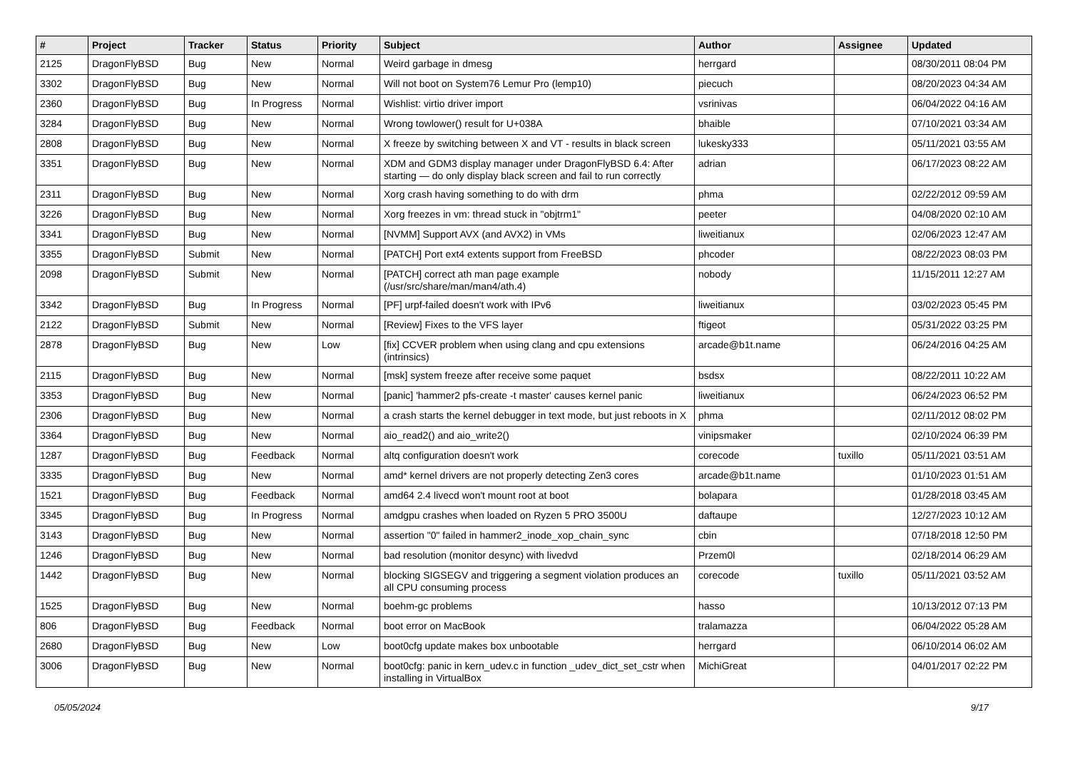| # | Project | Tracker | Status | Priority | Subject | Author | Assignee | Updated |
| --- | --- | --- | --- | --- | --- | --- | --- | --- |
| 2125 | DragonFlyBSD | Bug | New | Normal | Weird garbage in dmesg | herrgard | | 08/30/2011 08:04 PM |
| 3302 | DragonFlyBSD | Bug | New | Normal | Will not boot on System76 Lemur Pro (lemp10) | piecuch | | 08/20/2023 04:34 AM |
| 2360 | DragonFlyBSD | Bug | In Progress | Normal | Wishlist: virtio driver import | vsrinivas | | 06/04/2022 04:16 AM |
| 3284 | DragonFlyBSD | Bug | New | Normal | Wrong towlower() result for U+038A | bhaible | | 07/10/2021 03:34 AM |
| 2808 | DragonFlyBSD | Bug | New | Normal | X freeze by switching between X and VT - results in black screen | lukesky333 | | 05/11/2021 03:55 AM |
| 3351 | DragonFlyBSD | Bug | New | Normal | XDM and GDM3 display manager under DragonFlyBSD 6.4: After starting — do only display black screen and fail to run correctly | adrian | | 06/17/2023 08:22 AM |
| 2311 | DragonFlyBSD | Bug | New | Normal | Xorg crash having something to do with drm | phma | | 02/22/2012 09:59 AM |
| 3226 | DragonFlyBSD | Bug | New | Normal | Xorg freezes in vm: thread stuck in "objtrm1" | peeter | | 04/08/2020 02:10 AM |
| 3341 | DragonFlyBSD | Bug | New | Normal | [NVMM] Support AVX (and AVX2) in VMs | liweitianux | | 02/06/2023 12:47 AM |
| 3355 | DragonFlyBSD | Submit | New | Normal | [PATCH] Port ext4 extents support from FreeBSD | phcoder | | 08/22/2023 08:03 PM |
| 2098 | DragonFlyBSD | Submit | New | Normal | [PATCH] correct ath man page example (/usr/src/share/man/man4/ath.4) | nobody | | 11/15/2011 12:27 AM |
| 3342 | DragonFlyBSD | Bug | In Progress | Normal | [PF] urpf-failed doesn't work with IPv6 | liweitianux | | 03/02/2023 05:45 PM |
| 2122 | DragonFlyBSD | Submit | New | Normal | [Review] Fixes to the VFS layer | ftigeot | | 05/31/2022 03:25 PM |
| 2878 | DragonFlyBSD | Bug | New | Low | [fix] CCVER problem when using clang and cpu extensions (intrinsics) | arcade@b1t.name | | 06/24/2016 04:25 AM |
| 2115 | DragonFlyBSD | Bug | New | Normal | [msk] system freeze after receive some paquet | bsdsx | | 08/22/2011 10:22 AM |
| 3353 | DragonFlyBSD | Bug | New | Normal | [panic] 'hammer2 pfs-create -t master' causes kernel panic | liweitianux | | 06/24/2023 06:52 PM |
| 2306 | DragonFlyBSD | Bug | New | Normal | a crash starts the kernel debugger in text mode, but just reboots in X | phma | | 02/11/2012 08:02 PM |
| 3364 | DragonFlyBSD | Bug | New | Normal | aio_read2() and aio_write2() | vinipsmaker | | 02/10/2024 06:39 PM |
| 1287 | DragonFlyBSD | Bug | Feedback | Normal | altq configuration doesn't work | corecode | tuxillo | 05/11/2021 03:51 AM |
| 3335 | DragonFlyBSD | Bug | New | Normal | amd* kernel drivers are not properly detecting Zen3 cores | arcade@b1t.name | | 01/10/2023 01:51 AM |
| 1521 | DragonFlyBSD | Bug | Feedback | Normal | amd64 2.4 livecd won't mount root at boot | bolapara | | 01/28/2018 03:45 AM |
| 3345 | DragonFlyBSD | Bug | In Progress | Normal | amdgpu crashes when loaded on Ryzen 5 PRO 3500U | daftaupe | | 12/27/2023 10:12 AM |
| 3143 | DragonFlyBSD | Bug | New | Normal | assertion "0" failed in hammer2_inode_xop_chain_sync | cbin | | 07/18/2018 12:50 PM |
| 1246 | DragonFlyBSD | Bug | New | Normal | bad resolution (monitor desync) with livedvd | Przem0l | | 02/18/2014 06:29 AM |
| 1442 | DragonFlyBSD | Bug | New | Normal | blocking SIGSEGV and triggering a segment violation produces an all CPU consuming process | corecode | tuxillo | 05/11/2021 03:52 AM |
| 1525 | DragonFlyBSD | Bug | New | Normal | boehm-gc problems | hasso | | 10/13/2012 07:13 PM |
| 806 | DragonFlyBSD | Bug | Feedback | Normal | boot error on MacBook | tralamazza | | 06/04/2022 05:28 AM |
| 2680 | DragonFlyBSD | Bug | New | Low | boot0cfg update makes box unbootable | herrgard | | 06/10/2014 06:02 AM |
| 3006 | DragonFlyBSD | Bug | New | Normal | boot0cfg: panic in kern_udev.c in function _udev_dict_set_cstr when installing in VirtualBox | MichiGreat | | 04/01/2017 02:22 PM |
05/05/2024 9/17